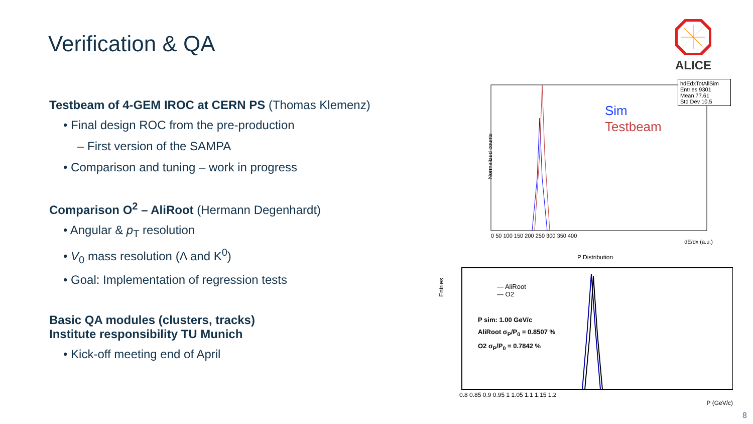Verification & QA
ALICE
Testbeam of 4-GEM IROC at CERN PS (Thomas Klemenz)
• Final design ROC from the pre-production
– First version of the SAMPA
• Comparison and tuning – work in progress
Comparison O<sup>2</sup> – AliRoot (Hermann Degenhardt)
• Angular & p<sub>T</sub> resolution
• V<sub>0</sub> mass resolution (Λ and K<sup>0</sup>)
• Goal: Implementation of regression tests
Basic QA modules (clusters, tracks)
Institute responsibility TU Munich
• Kick-off meeting end of April
hdEdxTotAllSim
Entries 9301
Mean 77.61
Std Dev 10.5
Sim
Testbeam
Normalized counts
0 50 100 150 200 250 300 350 400
dE/dx (a.u.)
P Distribution
— AliRoot
— O2
P sim: 1.00 GeV/c
AliRoot σ<sub>P</sub>/P<sub>0</sub> = 0.8507 %
O2 σ<sub>P</sub>/P<sub>0</sub> = 0.7842 %
Entries
0.8 0.85 0.9 0.95 1 1.05 1.1 1.15 1.2
P (GeV/c)
8